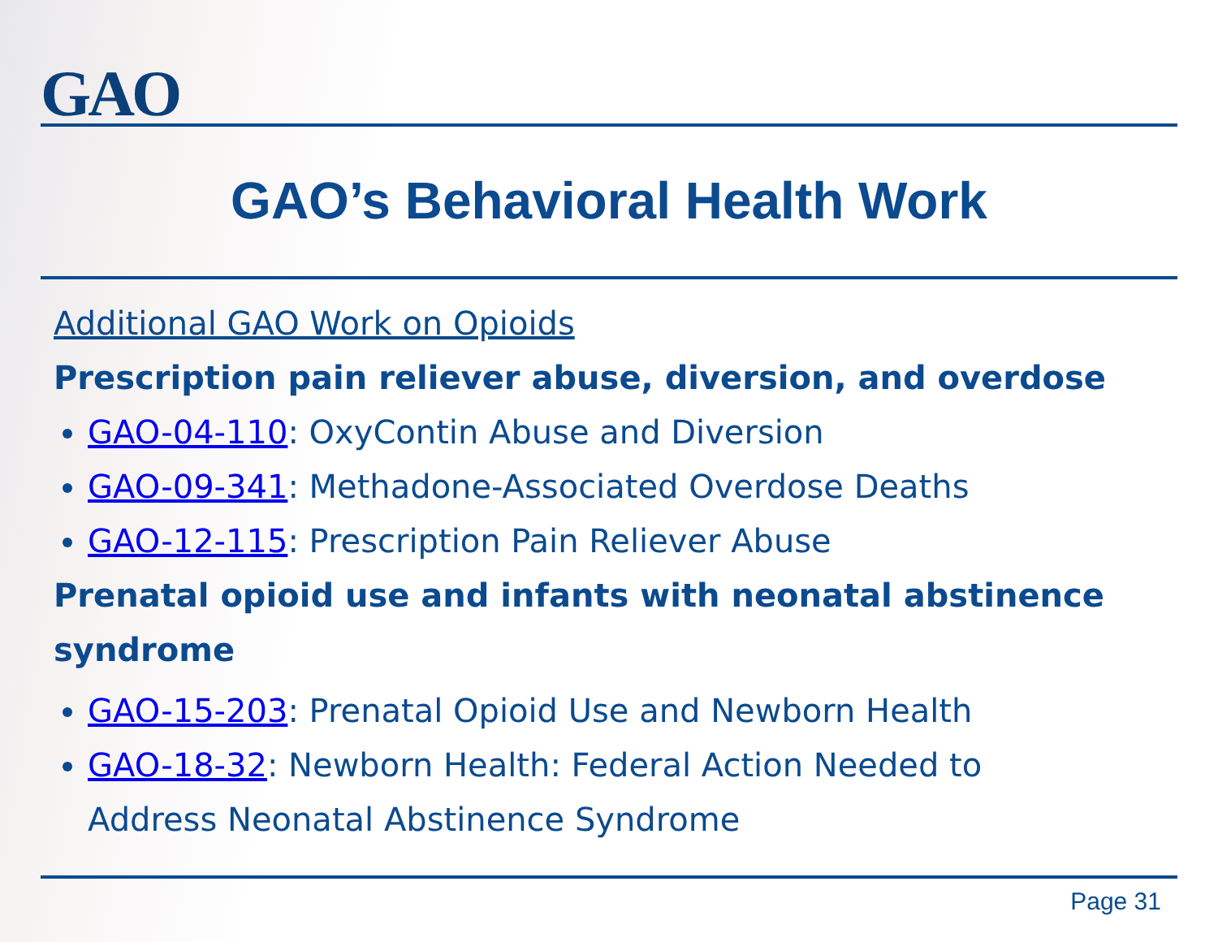GAO
GAO’s Behavioral Health Work
Additional GAO Work on Opioids
Prescription pain reliever abuse, diversion, and overdose
GAO-04-110: OxyContin Abuse and Diversion
GAO-09-341: Methadone-Associated Overdose Deaths
GAO-12-115: Prescription Pain Reliever Abuse
Prenatal opioid use and infants with neonatal abstinence syndrome
GAO-15-203: Prenatal Opioid Use and Newborn Health
GAO-18-32: Newborn Health: Federal Action Needed to Address Neonatal Abstinence Syndrome
Page 31